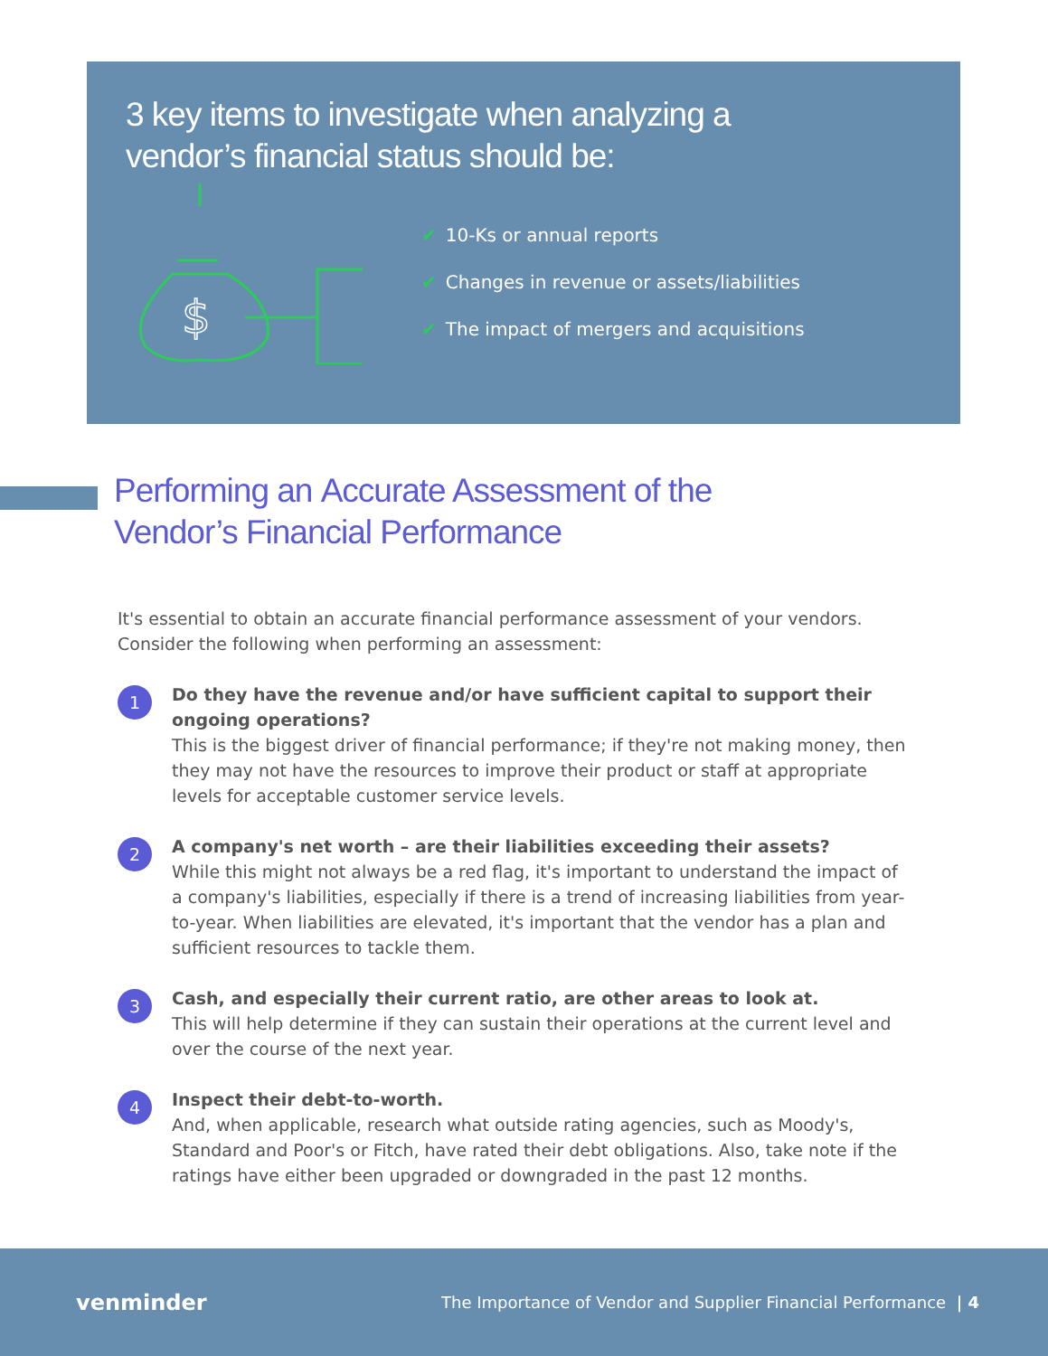3 key items to investigate when analyzing a
vendor’s financial status should be:
$
✔ 10-Ks or annual reports
✔ Changes in revenue or assets/liabilities
✔ The impact of mergers and acquisitions
Performing an Accurate Assessment of the
Vendor’s Financial Performance
It's essential to obtain an accurate financial performance assessment of your vendors. Consider the following when performing an assessment:
1
Do they have the revenue and/or have sufficient capital to support their ongoing operations?
This is the biggest driver of financial performance; if they're not making money, then they may not have the resources to improve their product or staff at appropriate levels for acceptable customer service levels.
2
A company's net worth – are their liabilities exceeding their assets?
While this might not always be a red flag, it's important to understand the impact of a company's liabilities, especially if there is a trend of increasing liabilities from year-to-year. When liabilities are elevated, it's important that the vendor has a plan and sufficient resources to tackle them.
3
Cash, and especially their current ratio, are other areas to look at.
This will help determine if they can sustain their operations at the current level and over the course of the next year.
4
Inspect their debt-to-worth.
And, when applicable, research what outside rating agencies, such as Moody's, Standard and Poor's or Fitch, have rated their debt obligations. Also, take note if the ratings have either been upgraded or downgraded in the past 12 months.
venminder The Importance of Vendor and Supplier Financial Performance | 4